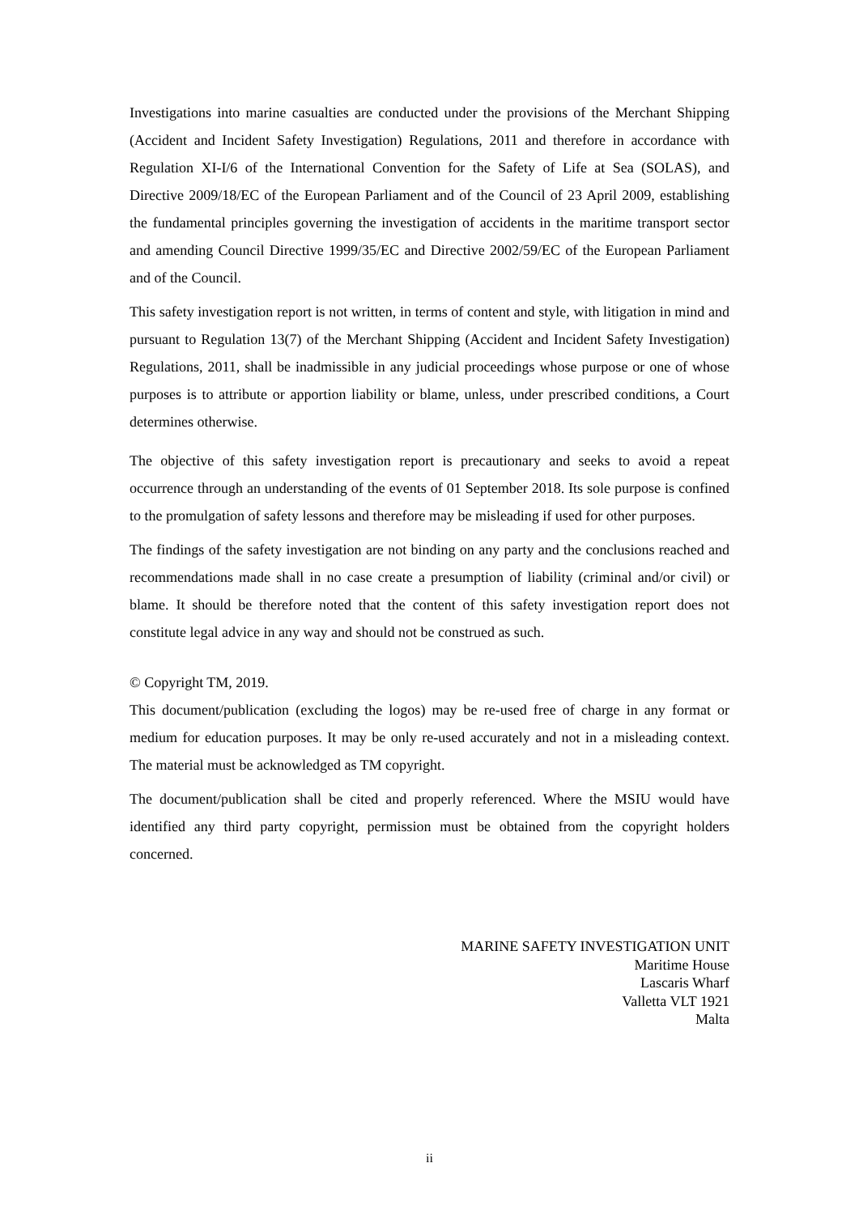Investigations into marine casualties are conducted under the provisions of the Merchant Shipping (Accident and Incident Safety Investigation) Regulations, 2011 and therefore in accordance with Regulation XI-I/6 of the International Convention for the Safety of Life at Sea (SOLAS), and Directive 2009/18/EC of the European Parliament and of the Council of 23 April 2009, establishing the fundamental principles governing the investigation of accidents in the maritime transport sector and amending Council Directive 1999/35/EC and Directive 2002/59/EC of the European Parliament and of the Council.
This safety investigation report is not written, in terms of content and style, with litigation in mind and pursuant to Regulation 13(7) of the Merchant Shipping (Accident and Incident Safety Investigation) Regulations, 2011, shall be inadmissible in any judicial proceedings whose purpose or one of whose purposes is to attribute or apportion liability or blame, unless, under prescribed conditions, a Court determines otherwise.
The objective of this safety investigation report is precautionary and seeks to avoid a repeat occurrence through an understanding of the events of 01 September 2018. Its sole purpose is confined to the promulgation of safety lessons and therefore may be misleading if used for other purposes.
The findings of the safety investigation are not binding on any party and the conclusions reached and recommendations made shall in no case create a presumption of liability (criminal and/or civil) or blame. It should be therefore noted that the content of this safety investigation report does not constitute legal advice in any way and should not be construed as such.
© Copyright TM, 2019.
This document/publication (excluding the logos) may be re-used free of charge in any format or medium for education purposes. It may be only re-used accurately and not in a misleading context. The material must be acknowledged as TM copyright.
The document/publication shall be cited and properly referenced. Where the MSIU would have identified any third party copyright, permission must be obtained from the copyright holders concerned.
MARINE SAFETY INVESTIGATION UNIT
Maritime House
Lascaris Wharf
Valletta VLT 1921
Malta
ii